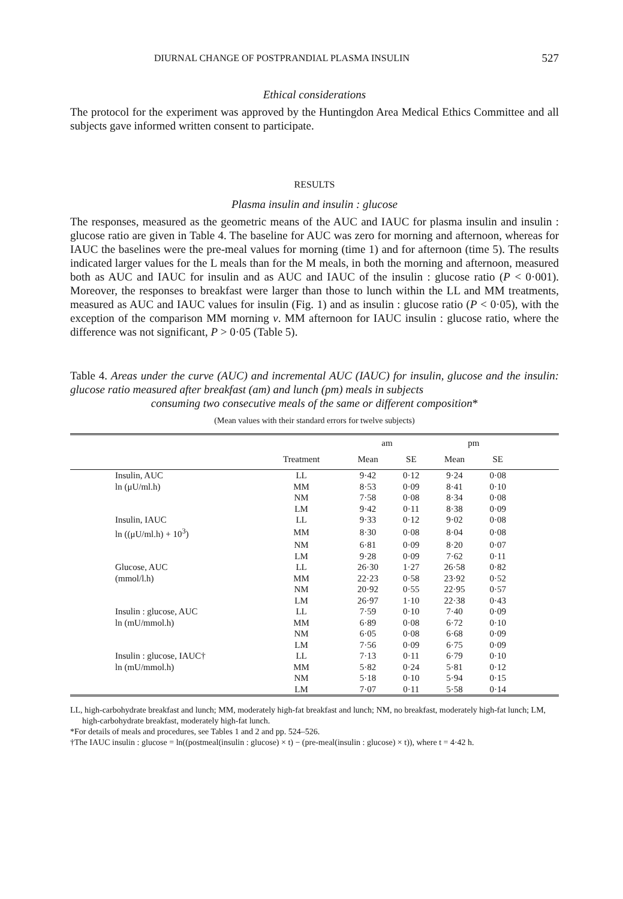DIURNAL CHANGE OF POSTPRANDIAL PLASMA INSULIN 527
Ethical considerations
The protocol for the experiment was approved by the Huntingdon Area Medical Ethics Committee and all subjects gave informed written consent to participate.
RESULTS
Plasma insulin and insulin : glucose
The responses, measured as the geometric means of the AUC and IAUC for plasma insulin and insulin : glucose ratio are given in Table 4. The baseline for AUC was zero for morning and afternoon, whereas for IAUC the baselines were the pre-meal values for morning (time 1) and for afternoon (time 5). The results indicated larger values for the L meals than for the M meals, in both the morning and afternoon, measured both as AUC and IAUC for insulin and as AUC and IAUC of the insulin : glucose ratio (P < 0·001). Moreover, the responses to breakfast were larger than those to lunch within the LL and MM treatments, measured as AUC and IAUC values for insulin (Fig. 1) and as insulin : glucose ratio (P < 0·05), with the exception of the comparison MM morning v. MM afternoon for IAUC insulin : glucose ratio, where the difference was not significant, P > 0·05 (Table 5).
Table 4. Areas under the curve (AUC) and incremental AUC (IAUC) for insulin, glucose and the insulin: glucose ratio measured after breakfast (am) and lunch (pm) meals in subjects
consuming two consecutive meals of the same or different composition*
(Mean values with their standard errors for twelve subjects)
| | | am | | pm | | |
| --- | --- | --- | --- | --- | --- | --- |
| | Treatment | Mean | SE | Mean | SE | |
| Insulin, AUC | LL | 9·42 | 0·12 | 9·24 | 0·08 | |
| ln (μU/ml.h) | MM | 8·53 | 0·09 | 8·41 | 0·10 | |
| | NM | 7·58 | 0·08 | 8·34 | 0·08 | |
| | LM | 9·42 | 0·11 | 8·38 | 0·09 | |
| Insulin, IAUC | LL | 9·33 | 0·12 | 9·02 | 0·08 | |
| ln ((μU/ml.h) + 10<sup>3</sup>) | MM | 8·30 | 0·08 | 8·04 | 0·08 | |
| | NM | 6·81 | 0·09 | 8·20 | 0·07 | |
| | LM | 9·28 | 0·09 | 7·62 | 0·11 | |
| Glucose, AUC | LL | 26·30 | 1·27 | 26·58 | 0·82 | |
| (mmol/l.h) | MM | 22·23 | 0·58 | 23·92 | 0·52 | |
| | NM | 20·92 | 0·55 | 22·95 | 0·57 | |
| | LM | 26·97 | 1·10 | 22·38 | 0·43 | |
| Insulin : glucose, AUC | LL | 7·59 | 0·10 | 7·40 | 0·09 | |
| ln (mU/mmol.h) | MM | 6·89 | 0·08 | 6·72 | 0·10 | |
| | NM | 6·05 | 0·08 | 6·68 | 0·09 | |
| | LM | 7·56 | 0·09 | 6·75 | 0·09 | |
| Insulin : glucose, IAUC† | LL | 7·13 | 0·11 | 6·79 | 0·10 | |
| ln (mU/mmol.h) | MM | 5·82 | 0·24 | 5·81 | 0·12 | |
| | NM | 5·18 | 0·10 | 5·94 | 0·15 | |
| | LM | 7·07 | 0·11 | 5·58 | 0·14 | |
LL, high-carbohydrate breakfast and lunch; MM, moderately high-fat breakfast and lunch; NM, no breakfast, moderately high-fat lunch; LM, high-carbohydrate breakfast, moderately high-fat lunch.
*For details of meals and procedures, see Tables 1 and 2 and pp. 524–526.
†The IAUC insulin : glucose = ln((postmeal(insulin : glucose) × t) − (pre-meal(insulin : glucose) × t)), where t = 4·42 h.